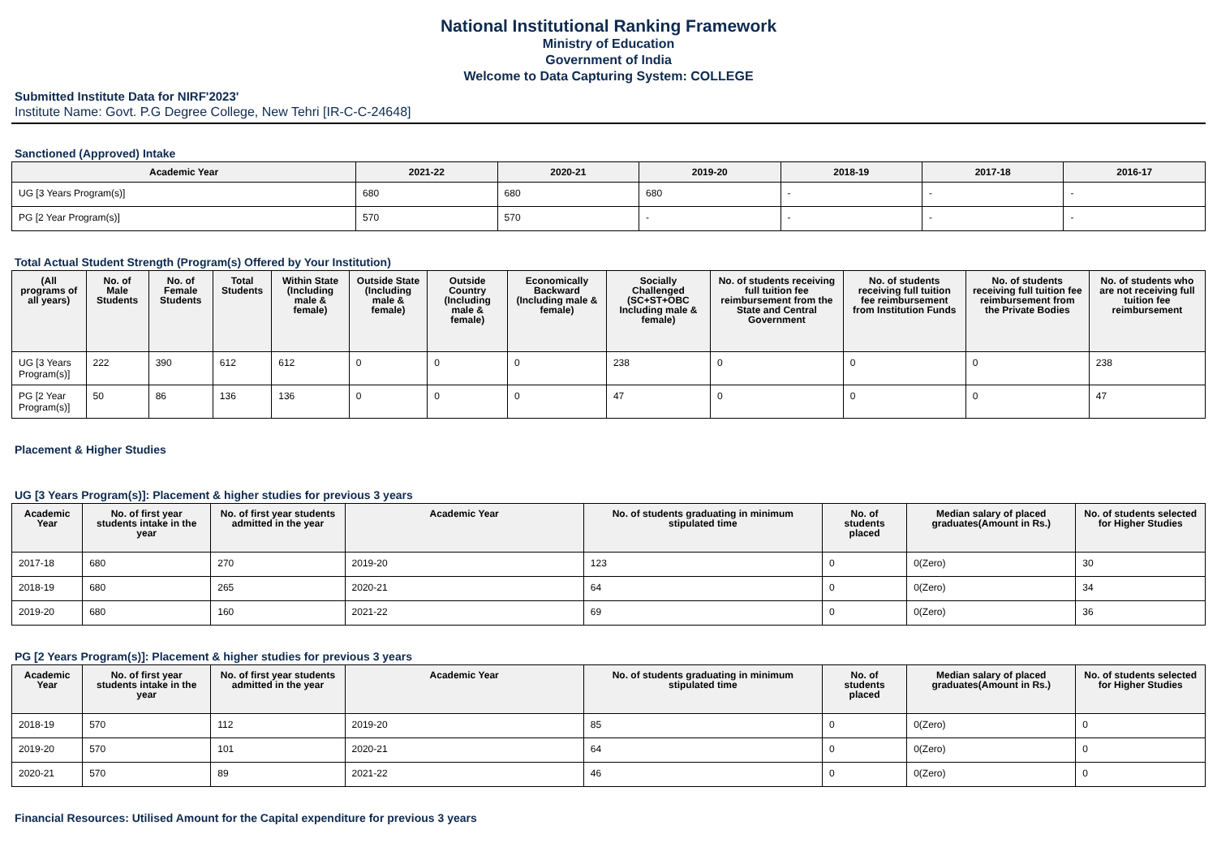National Institutional Ranking Framework
Ministry of Education
Government of India
Welcome to Data Capturing System: COLLEGE
Submitted Institute Data for NIRF'2023'
Institute Name: Govt. P.G Degree College, New Tehri [IR-C-C-24648]
Sanctioned (Approved) Intake
| Academic Year | 2021-22 | 2020-21 | 2019-20 | 2018-19 | 2017-18 | 2016-17 |
| --- | --- | --- | --- | --- | --- | --- |
| UG [3 Years Program(s)] | 680 | 680 | 680 | - | - | - |
| PG [2 Year Program(s)] | 570 | 570 | - | - | - | - |
Total Actual Student Strength (Program(s) Offered by Your Institution)
| (All programs of all years) | No. of Male Students | No. of Female Students | Total Students | Within State (Including male & female) | Outside State (Including male & female) | Outside Country (Including male & female) | Economically Backward (Including male & female) | Socially Challenged (SC+ST+OBC Including male & female) | No. of students receiving full tuition fee reimbursement from the State and Central Government | No. of students receiving full tuition fee reimbursement from Institution Funds | No. of students receiving full tuition fee reimbursement from the Private Bodies | No. of students who are not receiving full tuition fee reimbursement |
| --- | --- | --- | --- | --- | --- | --- | --- | --- | --- | --- | --- | --- |
| UG [3 Years Program(s)] | 222 | 390 | 612 | 612 | 0 | 0 | 0 | 238 | 0 | 0 | 0 | 238 |
| PG [2 Year Program(s)] | 50 | 86 | 136 | 136 | 0 | 0 | 0 | 47 | 0 | 0 | 0 | 47 |
Placement & Higher Studies
UG [3 Years Program(s)]: Placement & higher studies for previous 3 years
| Academic Year | No. of first year students intake in the year | No. of first year students admitted in the year | Academic Year | No. of students graduating in minimum stipulated time | No. of students placed | Median salary of placed graduates(Amount in Rs.) | No. of students selected for Higher Studies |
| --- | --- | --- | --- | --- | --- | --- | --- |
| 2017-18 | 680 | 270 | 2019-20 | 123 | 0 | 0(Zero) | 30 |
| 2018-19 | 680 | 265 | 2020-21 | 64 | 0 | 0(Zero) | 34 |
| 2019-20 | 680 | 160 | 2021-22 | 69 | 0 | 0(Zero) | 36 |
PG [2 Years Program(s)]: Placement & higher studies for previous 3 years
| Academic Year | No. of first year students intake in the year | No. of first year students admitted in the year | Academic Year | No. of students graduating in minimum stipulated time | No. of students placed | Median salary of placed graduates(Amount in Rs.) | No. of students selected for Higher Studies |
| --- | --- | --- | --- | --- | --- | --- | --- |
| 2018-19 | 570 | 112 | 2019-20 | 85 | 0 | 0(Zero) | 0 |
| 2019-20 | 570 | 101 | 2020-21 | 64 | 0 | 0(Zero) | 0 |
| 2020-21 | 570 | 89 | 2021-22 | 46 | 0 | 0(Zero) | 0 |
Financial Resources: Utilised Amount for the Capital expenditure for previous 3 years